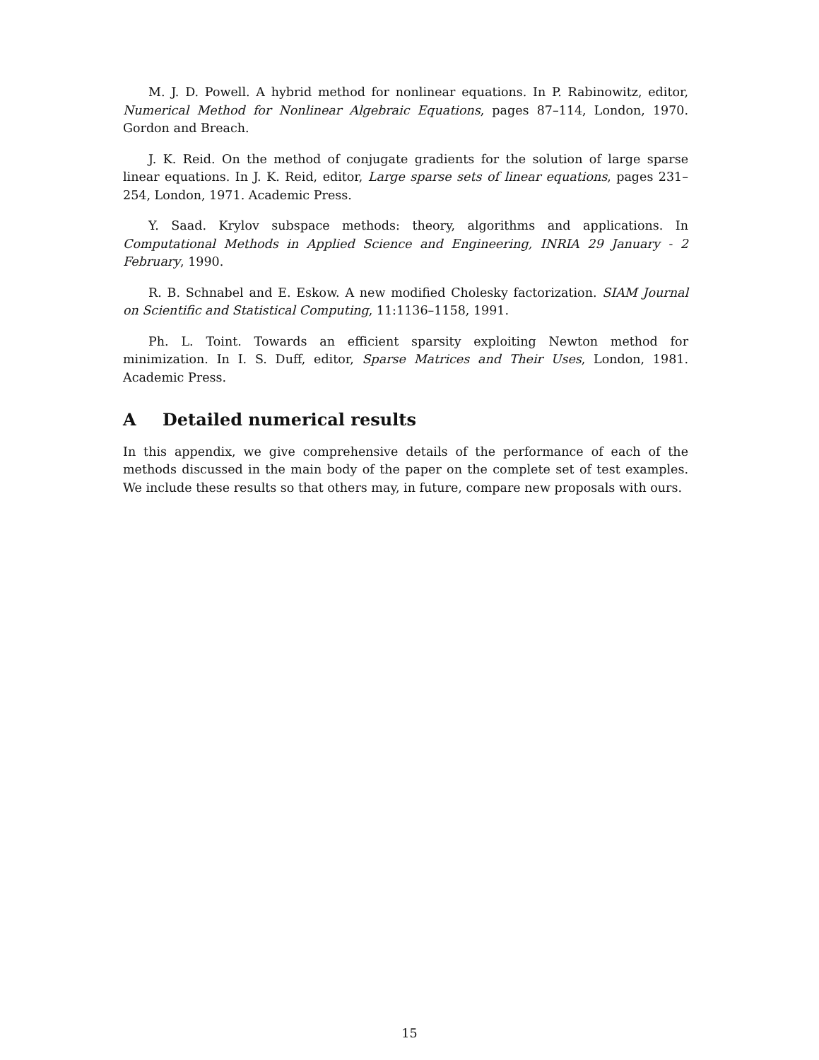M. J. D. Powell. A hybrid method for nonlinear equations. In P. Rabinowitz, editor, Numerical Method for Nonlinear Algebraic Equations, pages 87–114, London, 1970. Gordon and Breach.
J. K. Reid. On the method of conjugate gradients for the solution of large sparse linear equations. In J. K. Reid, editor, Large sparse sets of linear equations, pages 231–254, London, 1971. Academic Press.
Y. Saad. Krylov subspace methods: theory, algorithms and applications. In Computational Methods in Applied Science and Engineering, INRIA 29 January - 2 February, 1990.
R. B. Schnabel and E. Eskow. A new modified Cholesky factorization. SIAM Journal on Scientific and Statistical Computing, 11:1136–1158, 1991.
Ph. L. Toint. Towards an efficient sparsity exploiting Newton method for minimization. In I. S. Duff, editor, Sparse Matrices and Their Uses, London, 1981. Academic Press.
A Detailed numerical results
In this appendix, we give comprehensive details of the performance of each of the methods discussed in the main body of the paper on the complete set of test examples. We include these results so that others may, in future, compare new proposals with ours.
15